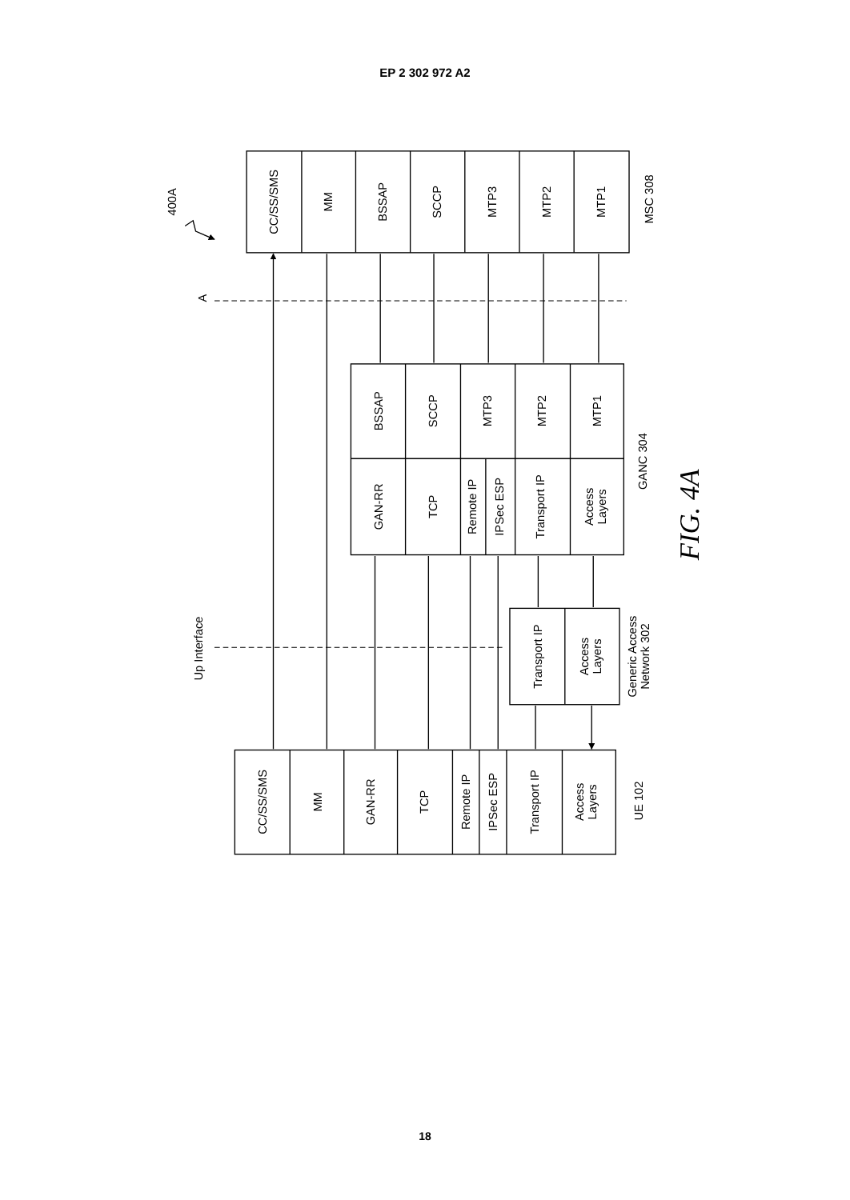EP 2 302 972 A2
CC/SS/SMS
MM
BSSAP
SCCP
MTP3
MTP2
MTP1
MSC 308
BSSAP
SCCP
MTP3
MTP2
MTP1
GAN-RR
TCP
Remote IP
IPSec ESP
Transport IP
Access
Layers
GANC 304
Transport IP
Access
Layers
Generic Access
Network 302
CC/SS/SMS
MM
GAN-RR
TCP
Remote IP
IPSec ESP
Transport IP
Access
Layers
UE 102
400A
A
Up Interface
FIG. 4A
18